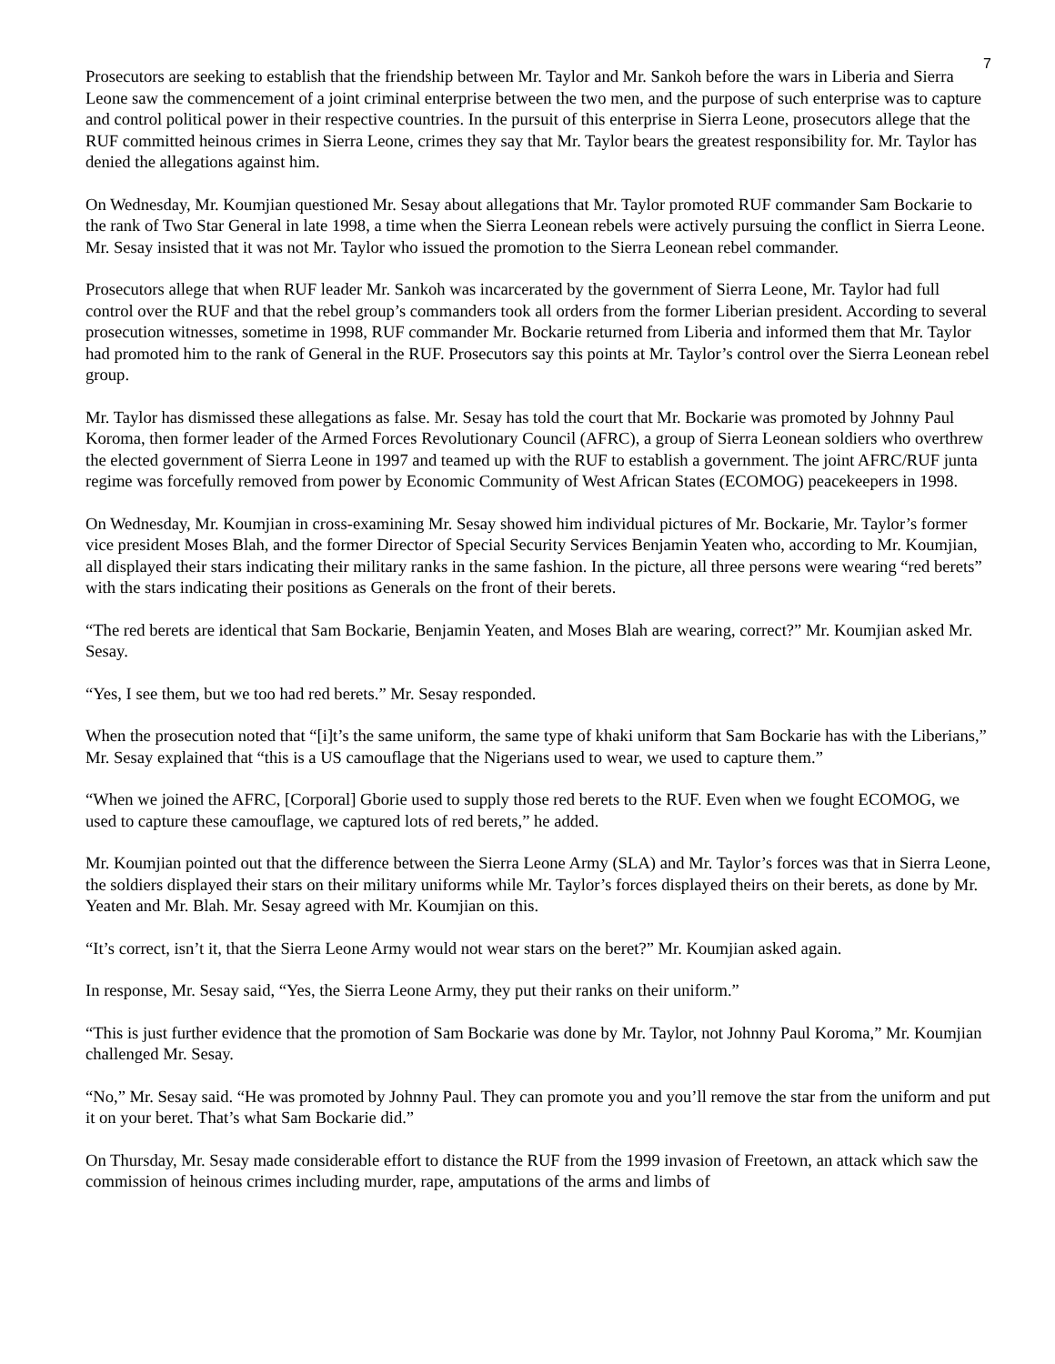7
Prosecutors are seeking to establish that the friendship between Mr. Taylor and Mr. Sankoh before the wars in Liberia and Sierra Leone saw the commencement of a joint criminal enterprise between the two men, and the purpose of such enterprise was to capture and control political power in their respective countries. In the pursuit of this enterprise in Sierra Leone, prosecutors allege that the RUF committed heinous crimes in Sierra Leone, crimes they say that Mr. Taylor bears the greatest responsibility for. Mr. Taylor has denied the allegations against him.
On Wednesday, Mr. Koumjian questioned Mr. Sesay about allegations that Mr. Taylor promoted RUF commander Sam Bockarie to the rank of Two Star General in late 1998, a time when the Sierra Leonean rebels were actively pursuing the conflict in Sierra Leone. Mr. Sesay insisted that it was not Mr. Taylor who issued the promotion to the Sierra Leonean rebel commander.
Prosecutors allege that when RUF leader Mr. Sankoh was incarcerated by the government of Sierra Leone, Mr. Taylor had full control over the RUF and that the rebel group’s commanders took all orders from the former Liberian president. According to several prosecution witnesses, sometime in 1998, RUF commander Mr. Bockarie returned from Liberia and informed them that Mr. Taylor had promoted him to the rank of General in the RUF. Prosecutors say this points at Mr. Taylor’s control over the Sierra Leonean rebel group.
Mr. Taylor has dismissed these allegations as false. Mr. Sesay has told the court that Mr. Bockarie was promoted by Johnny Paul Koroma, then former leader of the Armed Forces Revolutionary Council (AFRC), a group of Sierra Leonean soldiers who overthrew the elected government of Sierra Leone in 1997 and teamed up with the RUF to establish a government. The joint AFRC/RUF junta regime was forcefully removed from power by Economic Community of West African States (ECOMOG) peacekeepers in 1998.
On Wednesday, Mr. Koumjian in cross-examining Mr. Sesay showed him individual pictures of Mr. Bockarie, Mr. Taylor’s former vice president Moses Blah, and the former Director of Special Security Services Benjamin Yeaten who, according to Mr. Koumjian, all displayed their stars indicating their military ranks in the same fashion. In the picture, all three persons were wearing “red berets” with the stars indicating their positions as Generals on the front of their berets.
“The red berets are identical that Sam Bockarie, Benjamin Yeaten, and Moses Blah are wearing, correct?” Mr. Koumjian asked Mr. Sesay.
“Yes, I see them, but we too had red berets.” Mr. Sesay responded.
When the prosecution noted that “[i]t’s the same uniform, the same type of khaki uniform that Sam Bockarie has with the Liberians,” Mr. Sesay explained that “this is a US camouflage that the Nigerians used to wear, we used to capture them.”
“When we joined the AFRC, [Corporal] Gborie used to supply those red berets to the RUF. Even when we fought ECOMOG, we used to capture these camouflage, we captured lots of red berets,” he added.
Mr. Koumjian pointed out that the difference between the Sierra Leone Army (SLA) and Mr. Taylor’s forces was that in Sierra Leone, the soldiers displayed their stars on their military uniforms while Mr. Taylor’s forces displayed theirs on their berets, as done by Mr. Yeaten and Mr. Blah. Mr. Sesay agreed with Mr. Koumjian on this.
“It’s correct, isn’t it, that the Sierra Leone Army would not wear stars on the beret?” Mr. Koumjian asked again.
In response, Mr. Sesay said, “Yes, the Sierra Leone Army, they put their ranks on their uniform.”
“This is just further evidence that the promotion of Sam Bockarie was done by Mr. Taylor, not Johnny Paul Koroma,” Mr. Koumjian challenged Mr. Sesay.
“No,” Mr. Sesay said. “He was promoted by Johnny Paul. They can promote you and you’ll remove the star from the uniform and put it on your beret. That’s what Sam Bockarie did.”
On Thursday, Mr. Sesay made considerable effort to distance the RUF from the 1999 invasion of Freetown, an attack which saw the commission of heinous crimes including murder, rape, amputations of the arms and limbs of